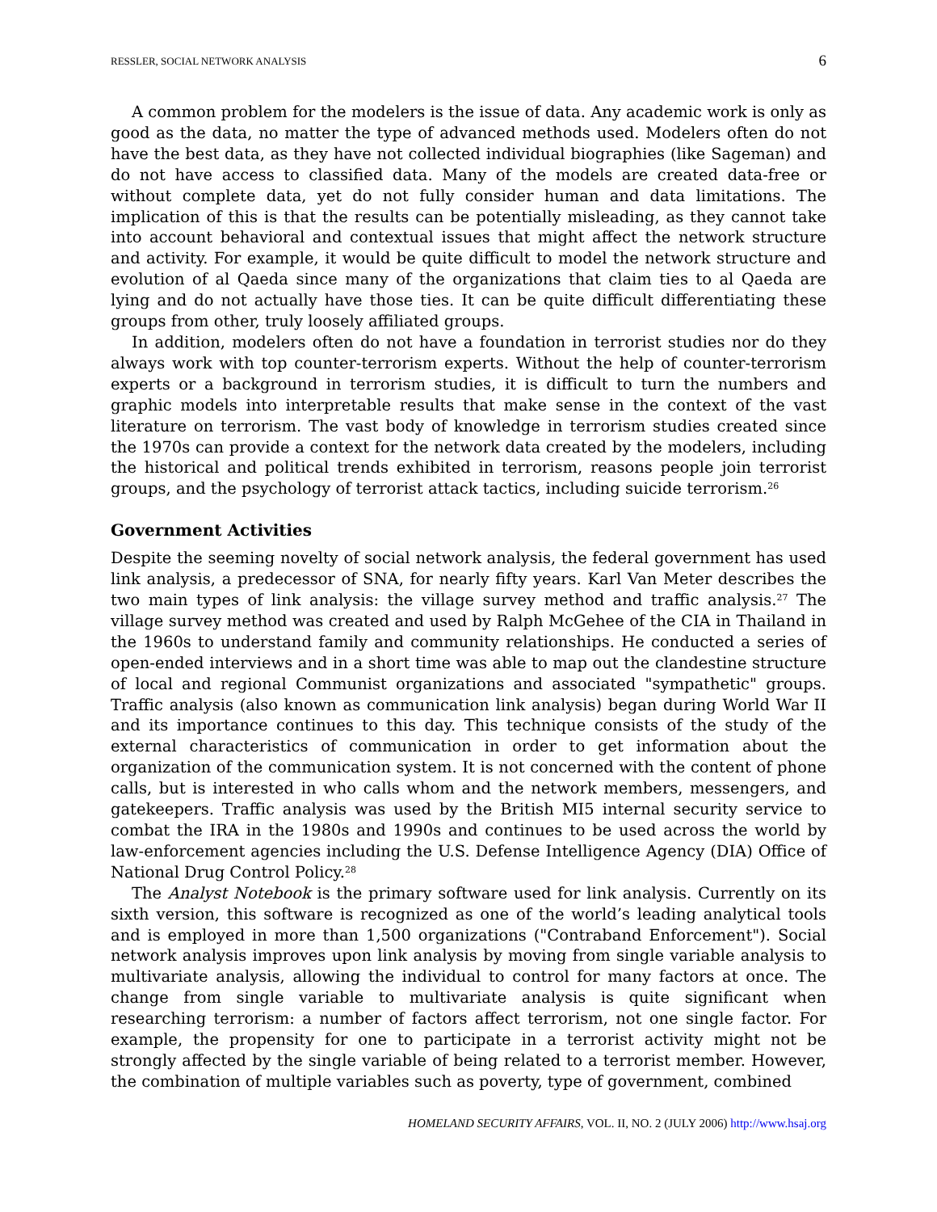RESSLER, SOCIAL NETWORK ANALYSIS 6
A common problem for the modelers is the issue of data. Any academic work is only as good as the data, no matter the type of advanced methods used. Modelers often do not have the best data, as they have not collected individual biographies (like Sageman) and do not have access to classified data. Many of the models are created data-free or without complete data, yet do not fully consider human and data limitations. The implication of this is that the results can be potentially misleading, as they cannot take into account behavioral and contextual issues that might affect the network structure and activity. For example, it would be quite difficult to model the network structure and evolution of al Qaeda since many of the organizations that claim ties to al Qaeda are lying and do not actually have those ties. It can be quite difficult differentiating these groups from other, truly loosely affiliated groups.
In addition, modelers often do not have a foundation in terrorist studies nor do they always work with top counter-terrorism experts. Without the help of counter-terrorism experts or a background in terrorism studies, it is difficult to turn the numbers and graphic models into interpretable results that make sense in the context of the vast literature on terrorism. The vast body of knowledge in terrorism studies created since the 1970s can provide a context for the network data created by the modelers, including the historical and political trends exhibited in terrorism, reasons people join terrorist groups, and the psychology of terrorist attack tactics, including suicide terrorism.<sup>26</sup>
Government Activities
Despite the seeming novelty of social network analysis, the federal government has used link analysis, a predecessor of SNA, for nearly fifty years. Karl Van Meter describes the two main types of link analysis: the village survey method and traffic analysis.<sup>27</sup> The village survey method was created and used by Ralph McGehee of the CIA in Thailand in the 1960s to understand family and community relationships. He conducted a series of open-ended interviews and in a short time was able to map out the clandestine structure of local and regional Communist organizations and associated "sympathetic" groups. Traffic analysis (also known as communication link analysis) began during World War II and its importance continues to this day. This technique consists of the study of the external characteristics of communication in order to get information about the organization of the communication system. It is not concerned with the content of phone calls, but is interested in who calls whom and the network members, messengers, and gatekeepers. Traffic analysis was used by the British MI5 internal security service to combat the IRA in the 1980s and 1990s and continues to be used across the world by law-enforcement agencies including the U.S. Defense Intelligence Agency (DIA) Office of National Drug Control Policy.<sup>28</sup>
The Analyst Notebook is the primary software used for link analysis. Currently on its sixth version, this software is recognized as one of the world’s leading analytical tools and is employed in more than 1,500 organizations ("Contraband Enforcement"). Social network analysis improves upon link analysis by moving from single variable analysis to multivariate analysis, allowing the individual to control for many factors at once. The change from single variable to multivariate analysis is quite significant when researching terrorism: a number of factors affect terrorism, not one single factor. For example, the propensity for one to participate in a terrorist activity might not be strongly affected by the single variable of being related to a terrorist member. However, the combination of multiple variables such as poverty, type of government, combined
HOMELAND SECURITY AFFAIRS, VOL. II, NO. 2 (JULY 2006) http://www.hsaj.org